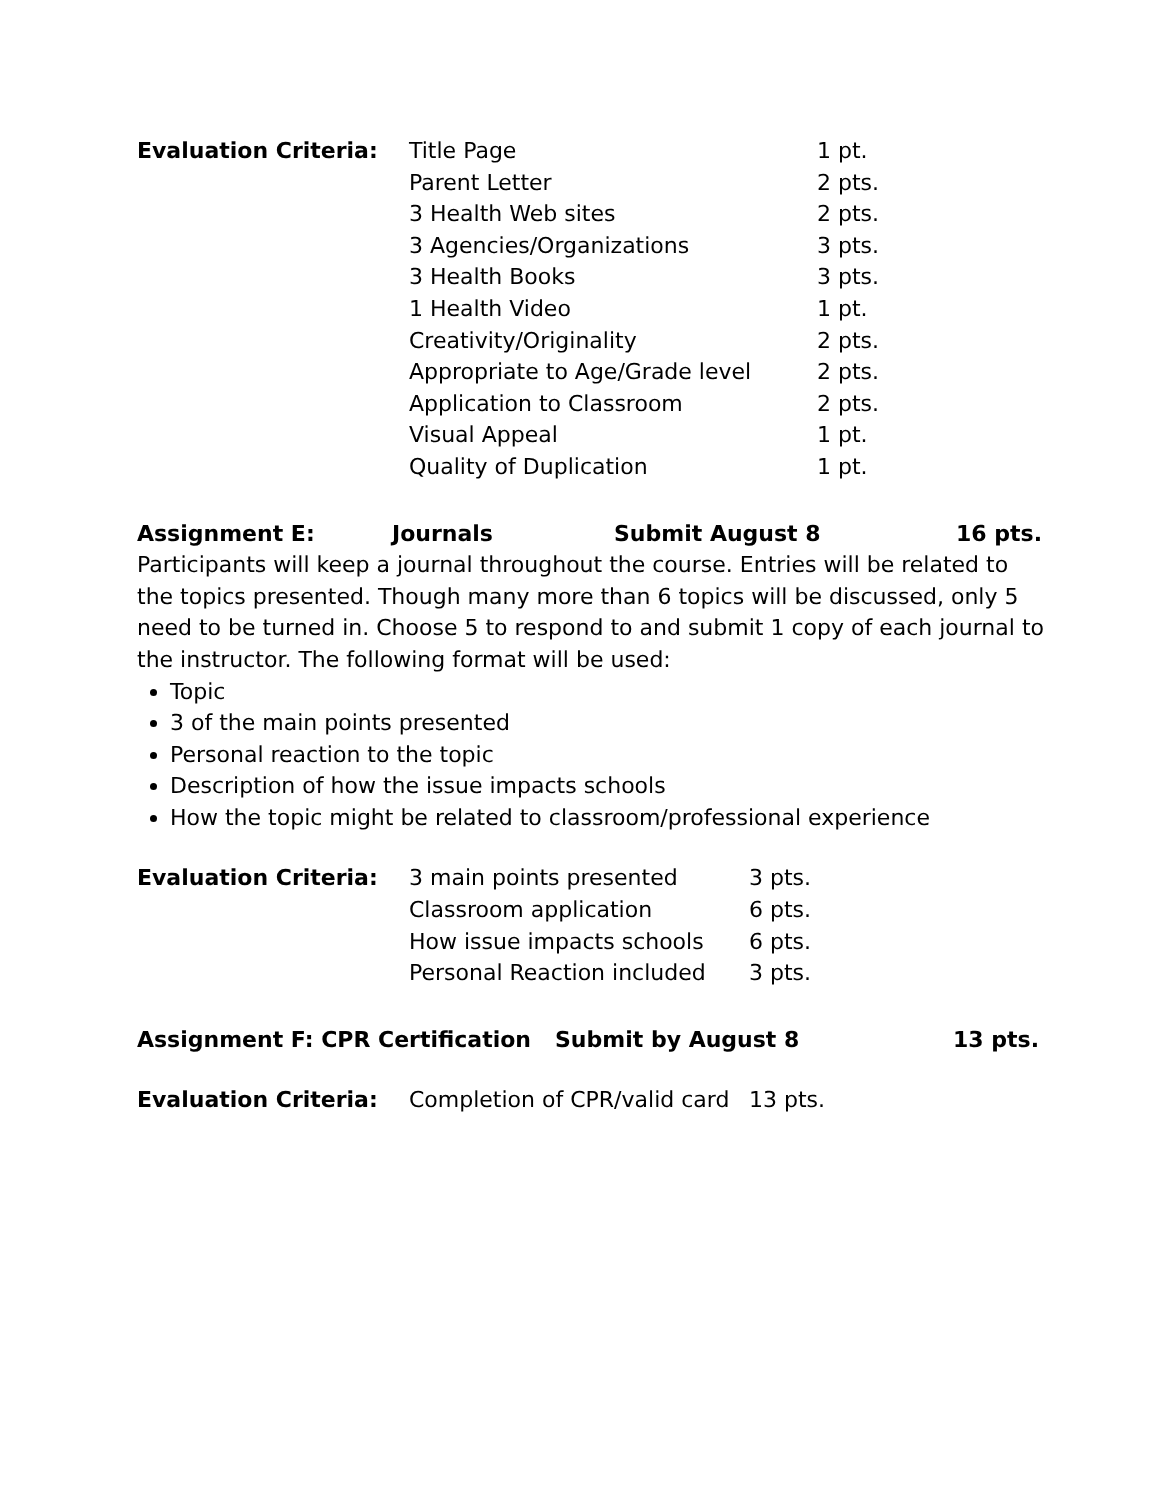| Evaluation Criteria: | Title Page | 1 pt. |
| | Parent Letter | 2 pts. |
| | 3 Health Web sites | 2 pts. |
| | 3 Agencies/Organizations | 3 pts. |
| | 3 Health Books | 3 pts. |
| | 1 Health Video | 1 pt. |
| | Creativity/Originality | 2 pts. |
| | Appropriate to Age/Grade level | 2 pts. |
| | Application to Classroom | 2 pts. |
| | Visual Appeal | 1 pt. |
| | Quality of Duplication | 1 pt. |
Assignment E: Journals Submit August 8 16 pts.
Participants will keep a journal throughout the course. Entries will be related to the topics presented. Though many more than 6 topics will be discussed, only 5 need to be turned in. Choose 5 to respond to and submit 1 copy of each journal to the instructor. The following format will be used:
Topic
3 of the main points presented
Personal reaction to the topic
Description of how the issue impacts schools
How the topic might be related to classroom/professional experience
| Evaluation Criteria: | 3 main points presented | 3 pts. |
| | Classroom application | 6 pts. |
| | How issue impacts schools | 6 pts. |
| | Personal Reaction included | 3 pts. |
Assignment F: CPR Certification Submit by August 8 13 pts.
| Evaluation Criteria: | Completion of CPR/valid card | 13 pts. |